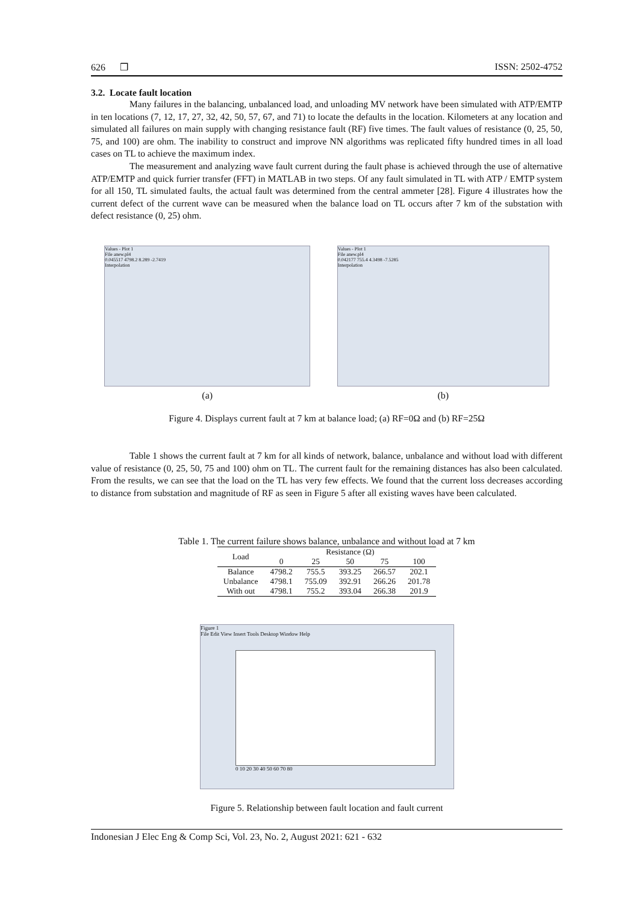626 ❒ ISSN: 2502-4752
3.2. Locate fault location
Many failures in the balancing, unbalanced load, and unloading MV network have been simulated with ATP/EMTP in ten locations (7, 12, 17, 27, 32, 42, 50, 57, 67, and 71) to locate the defaults in the location. Kilometers at any location and simulated all failures on main supply with changing resistance fault (RF) five times. The fault values of resistance (0, 25, 50, 75, and 100) are ohm. The inability to construct and improve NN algorithms was replicated fifty hundred times in all load cases on TL to achieve the maximum index.
The measurement and analyzing wave fault current during the fault phase is achieved through the use of alternative ATP/EMTP and quick furrier transfer (FFT) in MATLAB in two steps. Of any fault simulated in TL with ATP / EMTP system for all 150, TL simulated faults, the actual fault was determined from the central ammeter [28]. Figure 4 illustrates how the current defect of the current wave can be measured when the balance load on TL occurs after 7 km of the substation with defect resistance (0, 25) ohm.
Values - Plot 1
File anew.pl4
0.045517 4798.2 8.289 -2.7419
Interpolation
(a)
Values - Plot 1
File anew.pl4
0.042177 755.4 4.3498 -7.5285
Interpolation
(b)
Figure 4. Displays current fault at 7 km at balance load; (a) RF=0Ω and (b) RF=25Ω
Table 1 shows the current fault at 7 km for all kinds of network, balance, unbalance and without load with different value of resistance (0, 25, 50, 75 and 100) ohm on TL. The current fault for the remaining distances has also been calculated. From the results, we can see that the load on the TL has very few effects. We found that the current loss decreases according to distance from substation and magnitude of RF as seen in Figure 5 after all existing waves have been calculated.
Table 1. The current failure shows balance, unbalance and without load at 7 km
| Load | Resistance (Ω) | | | | |
| --- | --- | --- | --- | --- | --- |
| | 0 | 25 | 50 | 75 | 100 |
| Balance | 4798.2 | 755.5 | 393.25 | 266.57 | 202.1 |
| Unbalance | 4798.1 | 755.09 | 392.91 | 266.26 | 201.78 |
| With out | 4798.1 | 755.2 | 393.04 | 266.38 | 201.9 |
Figure 1
File Edit View Insert Tools Desktop Window Help
0 10 20 30 40 50 60 70 80
Figure 5. Relationship between fault location and fault current
Indonesian J Elec Eng & Comp Sci, Vol. 23, No. 2, August 2021: 621 - 632